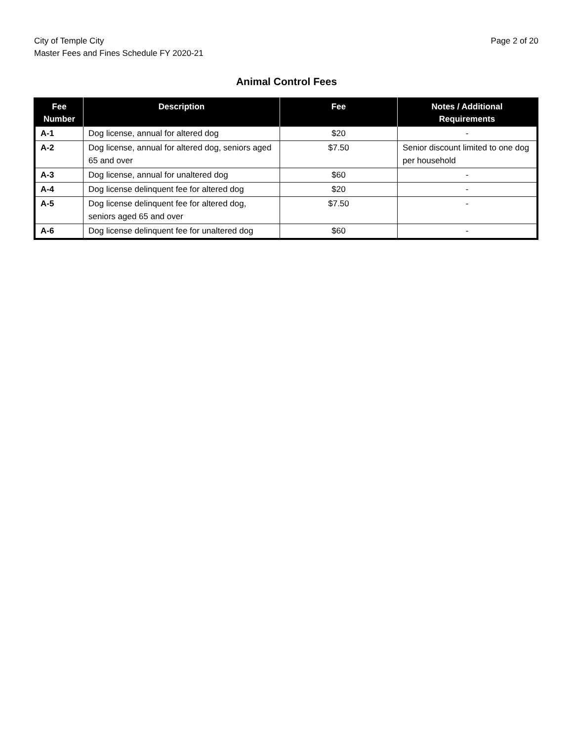City of Temple City
Master Fees and Fines Schedule FY 2020-21
Page 2 of 20
Animal Control Fees
| Fee Number | Description | Fee | Notes / Additional Requirements |
| --- | --- | --- | --- |
| A-1 | Dog license, annual for altered dog | $20 | - |
| A-2 | Dog license, annual for altered dog, seniors aged 65 and over | $7.50 | Senior discount limited to one dog per household |
| A-3 | Dog license, annual for unaltered dog | $60 | - |
| A-4 | Dog license delinquent fee for altered dog | $20 | - |
| A-5 | Dog license delinquent fee for altered dog, seniors aged 65 and over | $7.50 | - |
| A-6 | Dog license delinquent fee for unaltered dog | $60 | - |